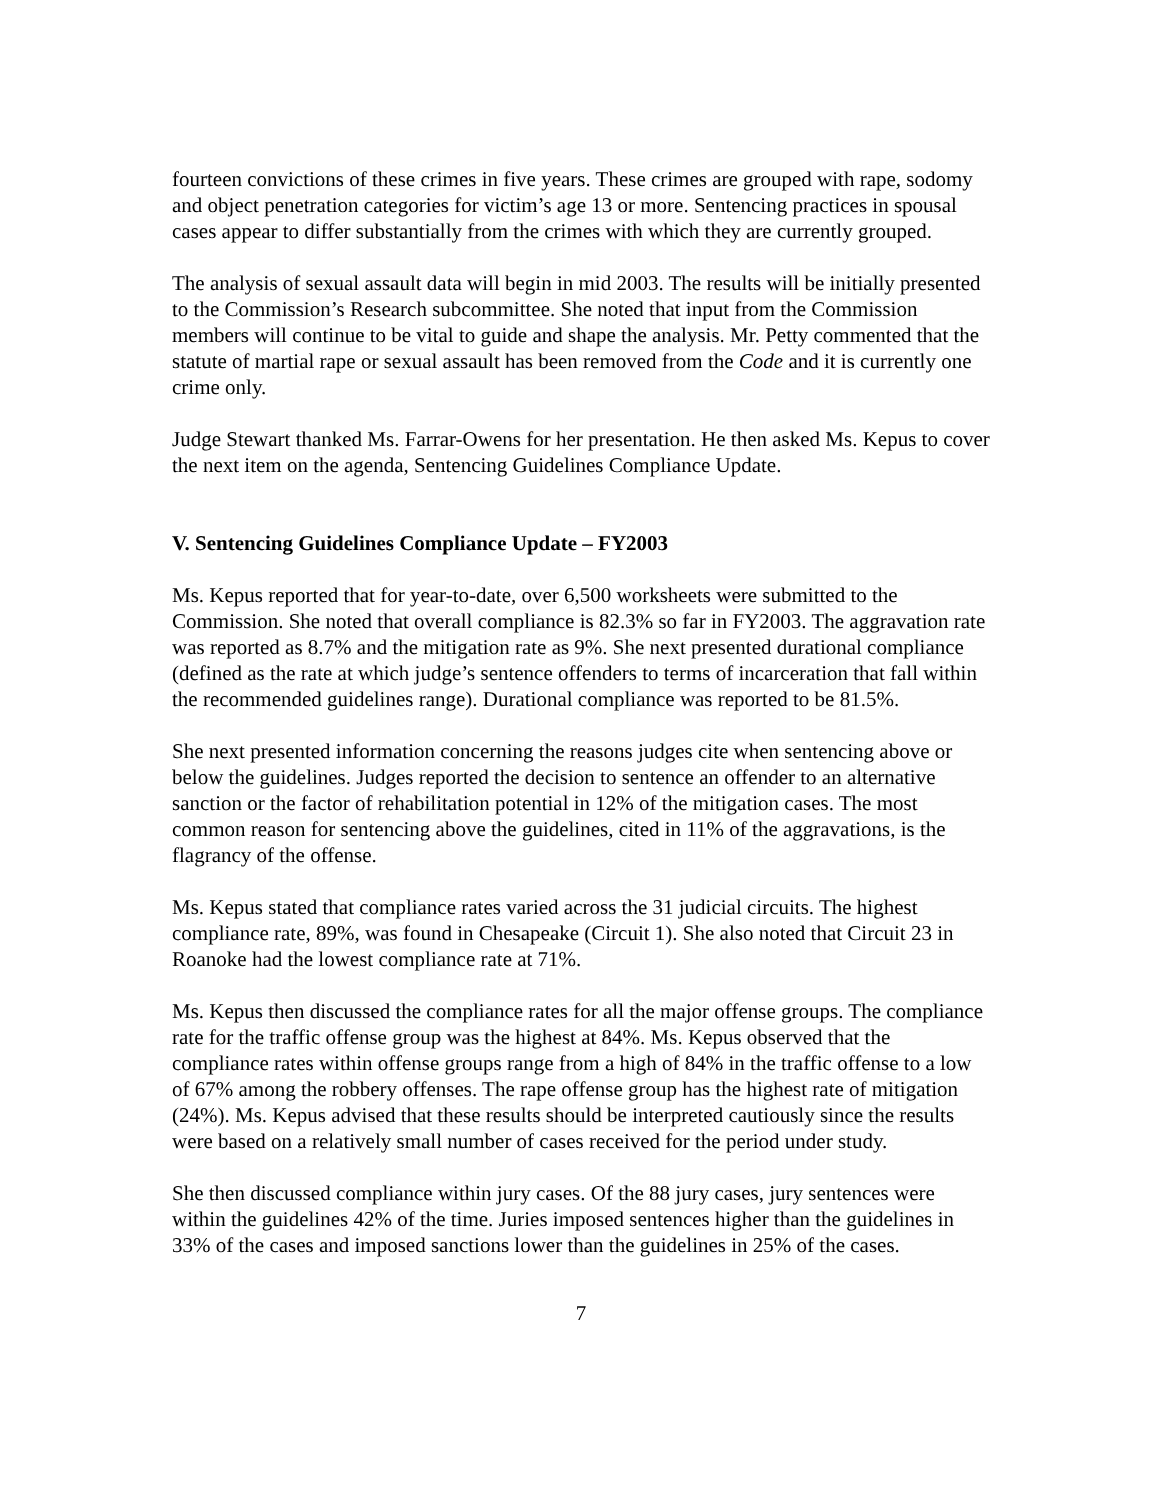fourteen convictions of these crimes in five years. These crimes are grouped with rape, sodomy and object penetration categories for victim’s age 13 or more. Sentencing practices in spousal cases appear to differ substantially from the crimes with which they are currently grouped.
The analysis of sexual assault data will begin in mid 2003. The results will be initially presented to the Commission’s Research subcommittee. She noted that input from the Commission members will continue to be vital to guide and shape the analysis. Mr. Petty commented that the statute of martial rape or sexual assault has been removed from the Code and it is currently one crime only.
Judge Stewart thanked Ms. Farrar-Owens for her presentation. He then asked Ms. Kepus to cover the next item on the agenda, Sentencing Guidelines Compliance Update.
V. Sentencing Guidelines Compliance Update – FY2003
Ms. Kepus reported that for year-to-date, over 6,500 worksheets were submitted to the Commission. She noted that overall compliance is 82.3% so far in FY2003. The aggravation rate was reported as 8.7% and the mitigation rate as 9%. She next presented durational compliance (defined as the rate at which judge’s sentence offenders to terms of incarceration that fall within the recommended guidelines range). Durational compliance was reported to be 81.5%.
She next presented information concerning the reasons judges cite when sentencing above or below the guidelines. Judges reported the decision to sentence an offender to an alternative sanction or the factor of rehabilitation potential in 12% of the mitigation cases. The most common reason for sentencing above the guidelines, cited in 11% of the aggravations, is the flagrancy of the offense.
Ms. Kepus stated that compliance rates varied across the 31 judicial circuits. The highest compliance rate, 89%, was found in Chesapeake (Circuit 1). She also noted that Circuit 23 in Roanoke had the lowest compliance rate at 71%.
Ms. Kepus then discussed the compliance rates for all the major offense groups. The compliance rate for the traffic offense group was the highest at 84%. Ms. Kepus observed that the compliance rates within offense groups range from a high of 84% in the traffic offense to a low of 67% among the robbery offenses. The rape offense group has the highest rate of mitigation (24%). Ms. Kepus advised that these results should be interpreted cautiously since the results were based on a relatively small number of cases received for the period under study.
She then discussed compliance within jury cases. Of the 88 jury cases, jury sentences were within the guidelines 42% of the time. Juries imposed sentences higher than the guidelines in 33% of the cases and imposed sanctions lower than the guidelines in 25% of the cases.
7